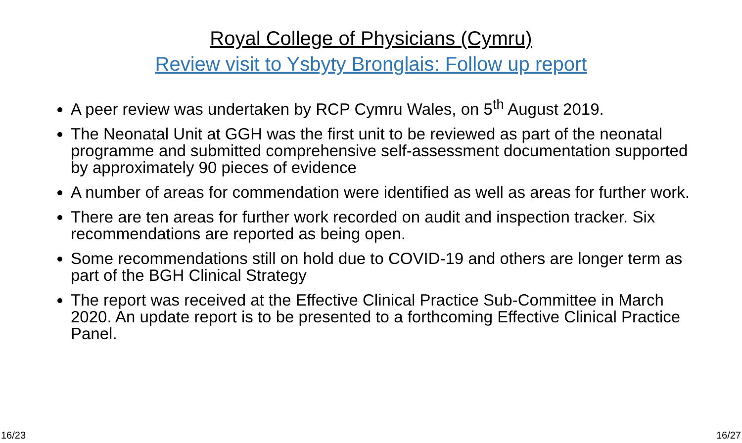Royal College of Physicians (Cymru)
Review visit to Ysbyty Bronglais: Follow up report
A peer review was undertaken by RCP Cymru Wales, on 5<sup>th</sup> August 2019.
The Neonatal Unit at GGH was the first unit to be reviewed as part of the neonatal programme and submitted comprehensive self-assessment documentation supported by approximately 90 pieces of evidence
A number of areas for commendation were identified as well as areas for further work.
There are ten areas for further work recorded on audit and inspection tracker. Six recommendations are reported as being open.
Some recommendations still on hold due to COVID-19 and others are longer term as part of the BGH Clinical Strategy
The report was received at the Effective Clinical Practice Sub-Committee in March 2020. An update report is to be presented to a forthcoming Effective Clinical Practice Panel.
16/23 16/27